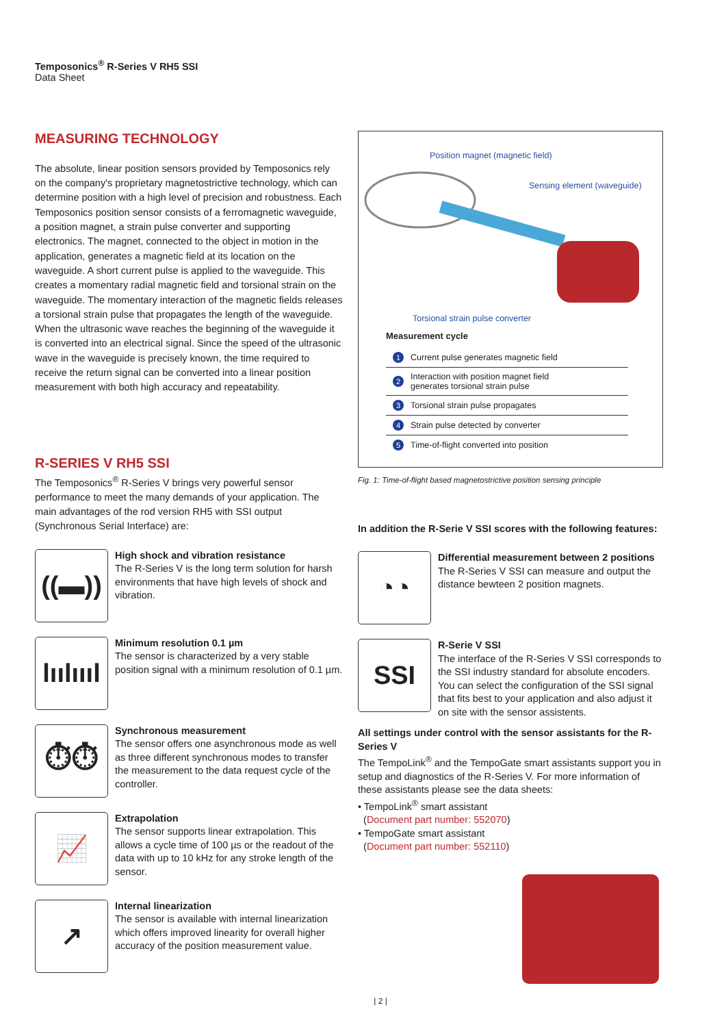Temposonics<sup>®</sup> R-Series V RH5 SSI
Data Sheet
MEASURING TECHNOLOGY
The absolute, linear position sensors provided by Temposonics rely on the company's proprietary magnetostrictive technology, which can determine position with a high level of precision and robustness. Each Temposonics position sensor consists of a ferromagnetic waveguide, a position magnet, a strain pulse converter and supporting electronics. The magnet, connected to the object in motion in the application, generates a magnetic field at its location on the waveguide. A short current pulse is applied to the waveguide. This creates a momentary radial magnetic field and torsional strain on the waveguide. The momentary interaction of the magnetic fields releases a torsional strain pulse that propagates the length of the waveguide. When the ultrasonic wave reaches the beginning of the waveguide it is converted into an electrical signal. Since the speed of the ultrasonic wave in the waveguide is precisely known, the time required to receive the return signal can be converted into a linear position measurement with both high accuracy and repeatability.
R-SERIES V RH5 SSI
The Temposonics<sup>®</sup> R-Series V brings very powerful sensor performance to meet the many demands of your application. The main advantages of the rod version RH5 with SSI output (Synchronous Serial Interface) are:
((▬))
High shock and vibration resistance
The R-Series V is the long term solution for harsh environments that have high levels of shock and vibration.
lıılıııl
Minimum resolution 0.1 µm
The sensor is characterized by a very stable position signal with a minimum resolution of 0.1 µm.
⏱⏱
Synchronous measurement
The sensor offers one asynchronous mode as well as three different synchronous modes to transfer the measurement to the data request cycle of the controller.
📈
Extrapolation
The sensor supports linear extrapolation. This allows a cycle time of 100 µs or the readout of the data with up to 10 kHz for any stroke length of the sensor.
↗
Internal linearization
The sensor is available with internal linearization which offers improved linearity for overall higher accuracy of the position measurement value.
Position magnet (magnetic field)
Sensing element (waveguide)
Torsional strain pulse converter
Measurement cycle
1 Current pulse generates magnetic field
2 Interaction with position magnet field
generates torsional strain pulse
3 Torsional strain pulse propagates
4 Strain pulse detected by converter
5 Time-of-flight converted into position
Fig. 1: Time-of-flight based magnetostrictive position sensing principle
In addition the R-Serie V SSI scores with the following features:
◔◔
Differential measurement between 2 positions
The R-Series V SSI can measure and output the distance bewteen 2 position magnets.
SSI
R-Serie V SSI
The interface of the R-Series V SSI corresponds to the SSI industry standard for absolute encoders. You can select the configuration of the SSI signal that fits best to your application and also adjust it on site with the sensor assistents.
All settings under control with the sensor assistants for the R-Series V
The TempoLink<sup>®</sup> and the TempoGate smart assistants support you in setup and diagnostics of the R-Series V. For more information of these assistants please see the data sheets:
• TempoLink<sup>®</sup> smart assistant
(Document part number: 552070)
• TempoGate smart assistant
(Document part number: 552110)
| 2 |